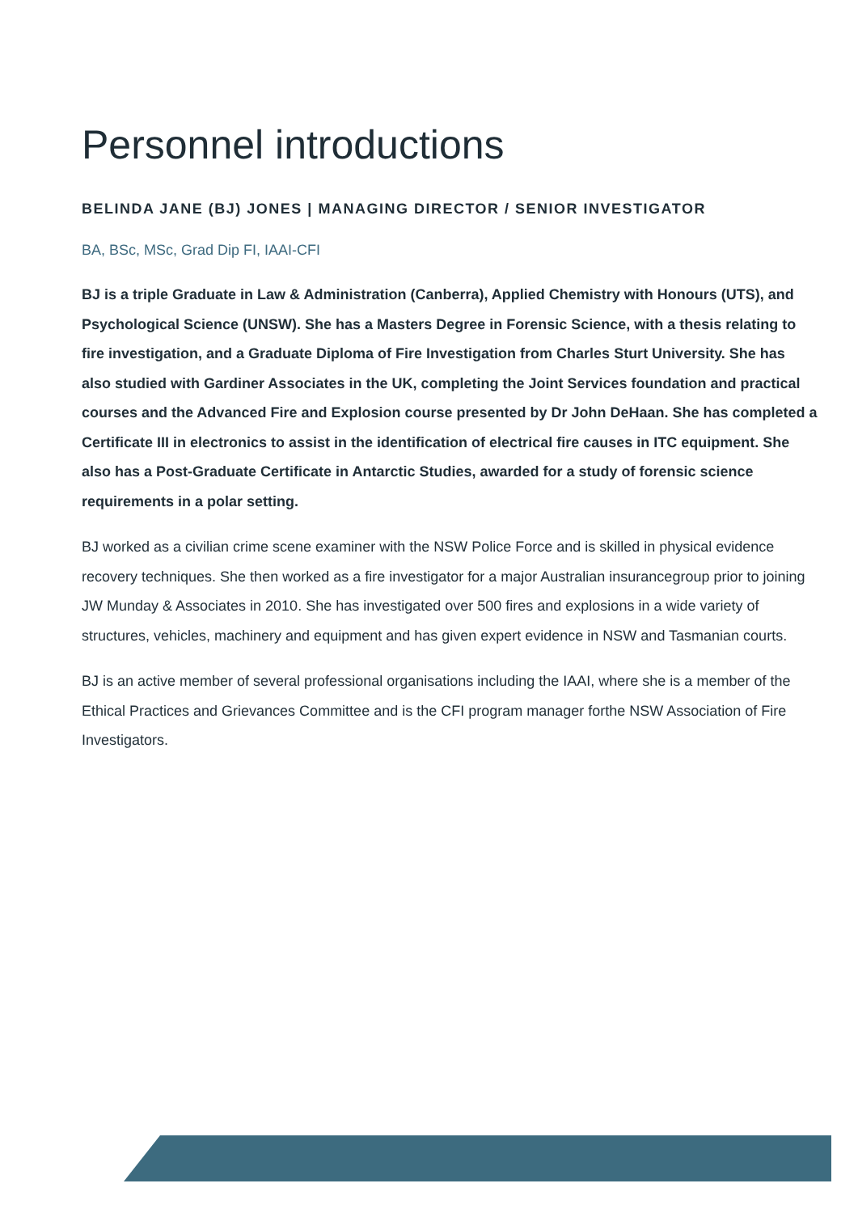Personnel introductions
BELINDA JANE (BJ) JONES | MANAGING DIRECTOR / SENIOR INVESTIGATOR
BA, BSc, MSc, Grad Dip FI, IAAI-CFI
BJ is a triple Graduate in Law & Administration (Canberra), Applied Chemistry with Honours (UTS), and Psychological Science (UNSW). She has a Masters Degree in Forensic Science, with a thesis relating to fire investigation, and a Graduate Diploma of Fire Investigation from Charles Sturt University. She has also studied with Gardiner Associates in the UK, completing the Joint Services foundation and practical courses and the Advanced Fire and Explosion course presented by Dr John DeHaan. She has completed a Certificate III in electronics to assist in the identification of electrical fire causes in ITC equipment. She also has a Post-Graduate Certificate in Antarctic Studies, awarded for a study of forensic science requirements in a polar setting.
BJ worked as a civilian crime scene examiner with the NSW Police Force and is skilled in physical evidence recovery techniques. She then worked as a fire investigator for a major Australian insurancegroup prior to joining JW Munday & Associates in 2010. She has investigated over 500 fires and explosions in a wide variety of structures, vehicles, machinery and equipment and has given expert evidence in NSW and Tasmanian courts.
BJ is an active member of several professional organisations including the IAAI, where she is a member of the Ethical Practices and Grievances Committee and is the CFI program manager forthe NSW Association of Fire Investigators.